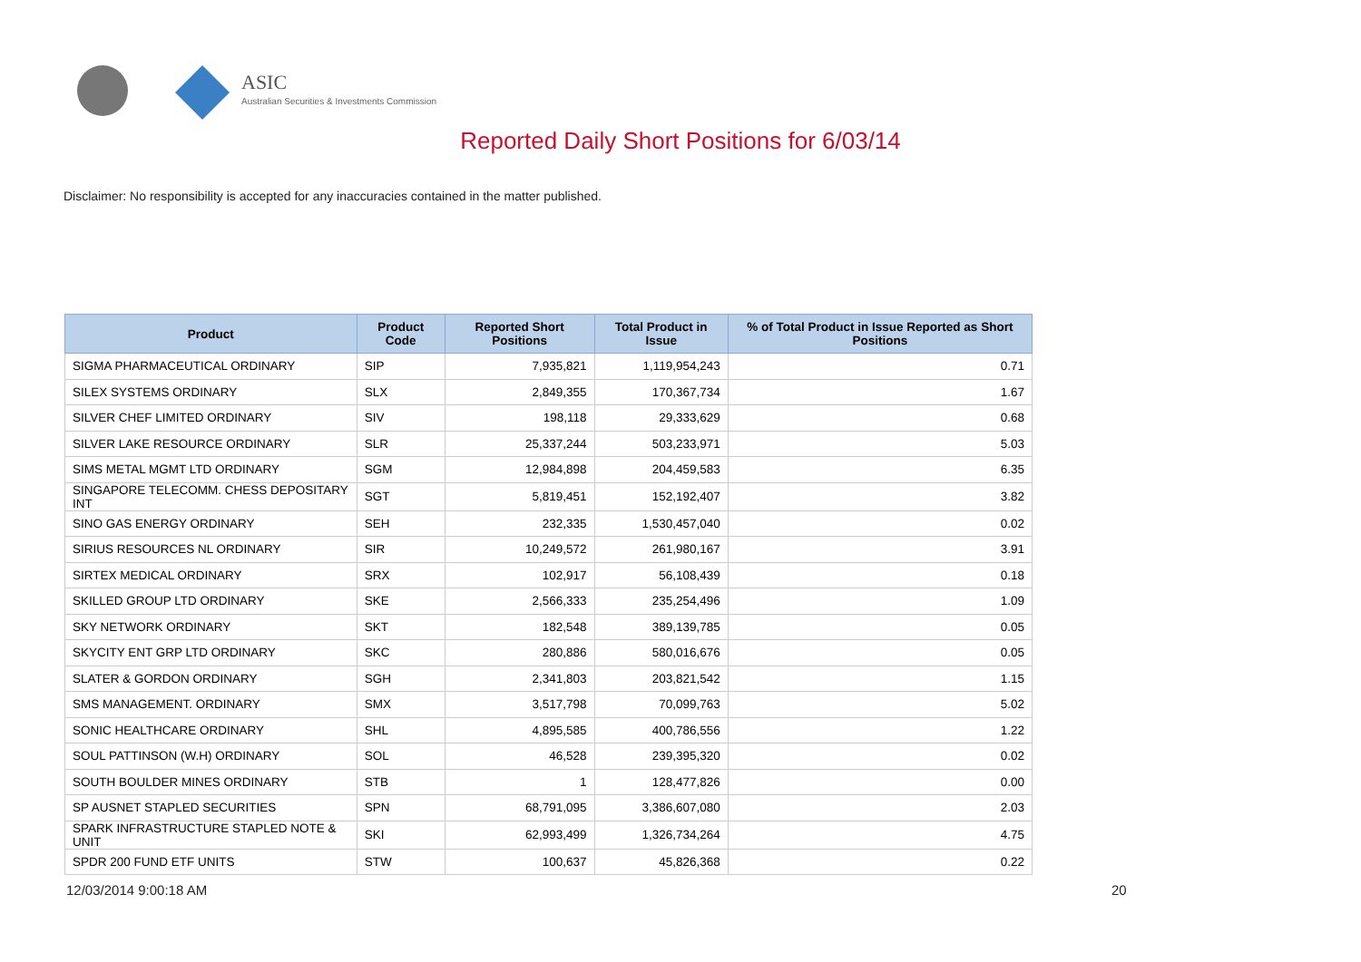ASIC
Australian Securities & Investments Commission
Reported Daily Short Positions for 6/03/14
Disclaimer: No responsibility is accepted for any inaccuracies contained in the matter published.
| Product | Product Code | Reported Short Positions | Total Product in Issue | % of Total Product in Issue Reported as Short Positions |
| --- | --- | --- | --- | --- |
| SIGMA PHARMACEUTICAL ORDINARY | SIP | 7,935,821 | 1,119,954,243 | 0.71 |
| SILEX SYSTEMS ORDINARY | SLX | 2,849,355 | 170,367,734 | 1.67 |
| SILVER CHEF LIMITED ORDINARY | SIV | 198,118 | 29,333,629 | 0.68 |
| SILVER LAKE RESOURCE ORDINARY | SLR | 25,337,244 | 503,233,971 | 5.03 |
| SIMS METAL MGMT LTD ORDINARY | SGM | 12,984,898 | 204,459,583 | 6.35 |
| SINGAPORE TELECOMM. CHESS DEPOSITARY INT | SGT | 5,819,451 | 152,192,407 | 3.82 |
| SINO GAS ENERGY ORDINARY | SEH | 232,335 | 1,530,457,040 | 0.02 |
| SIRIUS RESOURCES NL ORDINARY | SIR | 10,249,572 | 261,980,167 | 3.91 |
| SIRTEX MEDICAL ORDINARY | SRX | 102,917 | 56,108,439 | 0.18 |
| SKILLED GROUP LTD ORDINARY | SKE | 2,566,333 | 235,254,496 | 1.09 |
| SKY NETWORK ORDINARY | SKT | 182,548 | 389,139,785 | 0.05 |
| SKYCITY ENT GRP LTD ORDINARY | SKC | 280,886 | 580,016,676 | 0.05 |
| SLATER & GORDON ORDINARY | SGH | 2,341,803 | 203,821,542 | 1.15 |
| SMS MANAGEMENT. ORDINARY | SMX | 3,517,798 | 70,099,763 | 5.02 |
| SONIC HEALTHCARE ORDINARY | SHL | 4,895,585 | 400,786,556 | 1.22 |
| SOUL PATTINSON (W.H) ORDINARY | SOL | 46,528 | 239,395,320 | 0.02 |
| SOUTH BOULDER MINES ORDINARY | STB | 1 | 128,477,826 | 0.00 |
| SP AUSNET STAPLED SECURITIES | SPN | 68,791,095 | 3,386,607,080 | 2.03 |
| SPARK INFRASTRUCTURE STAPLED NOTE & UNIT | SKI | 62,993,499 | 1,326,734,264 | 4.75 |
| SPDR 200 FUND ETF UNITS | STW | 100,637 | 45,826,368 | 0.22 |
12/03/2014 9:00:18 AM 20